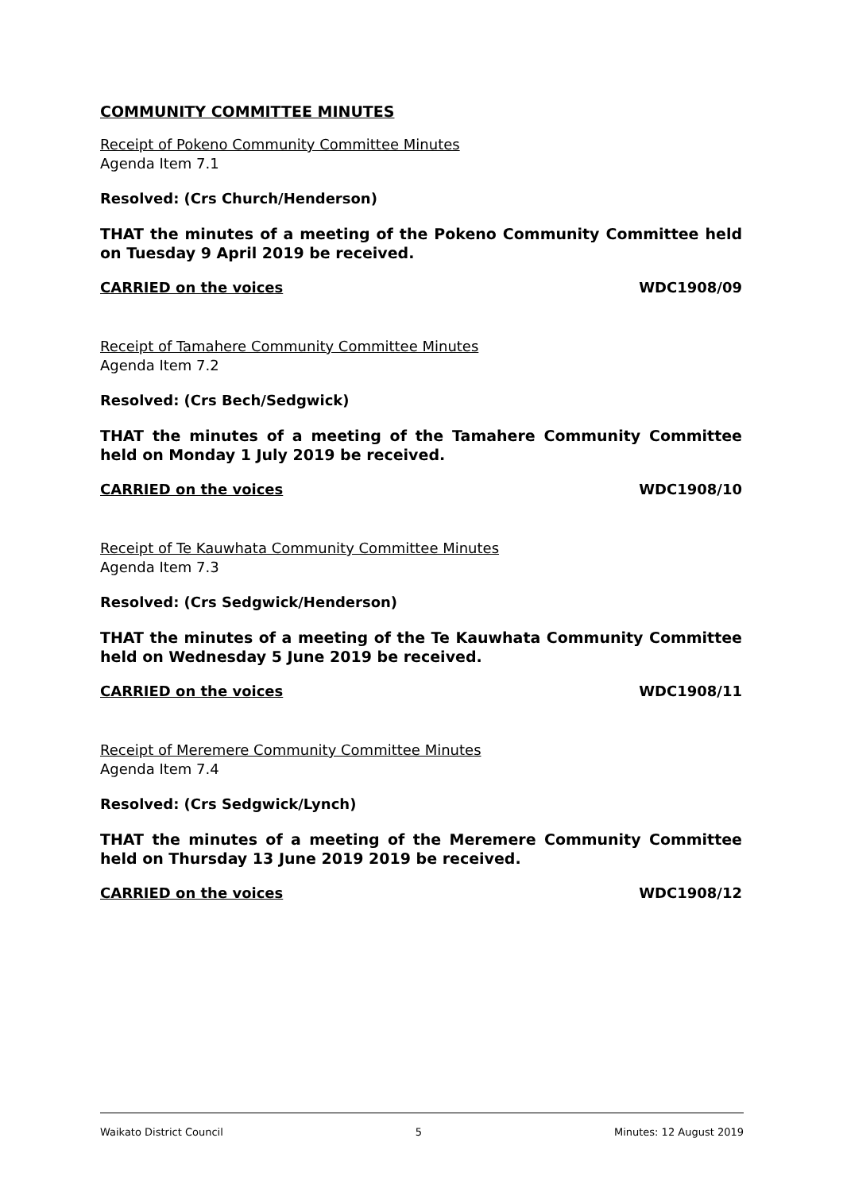COMMUNITY COMMITTEE MINUTES
Receipt of Pokeno Community Committee Minutes
Agenda Item 7.1
Resolved: (Crs Church/Henderson)
THAT the minutes of a meeting of the Pokeno Community Committee held on Tuesday 9 April 2019 be received.
CARRIED on the voices WDC1908/09
Receipt of Tamahere Community Committee Minutes
Agenda Item 7.2
Resolved: (Crs Bech/Sedgwick)
THAT the minutes of a meeting of the Tamahere Community Committee held on Monday 1 July 2019 be received.
CARRIED on the voices WDC1908/10
Receipt of Te Kauwhata Community Committee Minutes
Agenda Item 7.3
Resolved: (Crs Sedgwick/Henderson)
THAT the minutes of a meeting of the Te Kauwhata Community Committee held on Wednesday 5 June 2019 be received.
CARRIED on the voices WDC1908/11
Receipt of Meremere Community Committee Minutes
Agenda Item 7.4
Resolved: (Crs Sedgwick/Lynch)
THAT the minutes of a meeting of the Meremere Community Committee held on Thursday 13 June 2019 2019 be received.
CARRIED on the voices WDC1908/12
Waikato District Council 5 Minutes: 12 August 2019